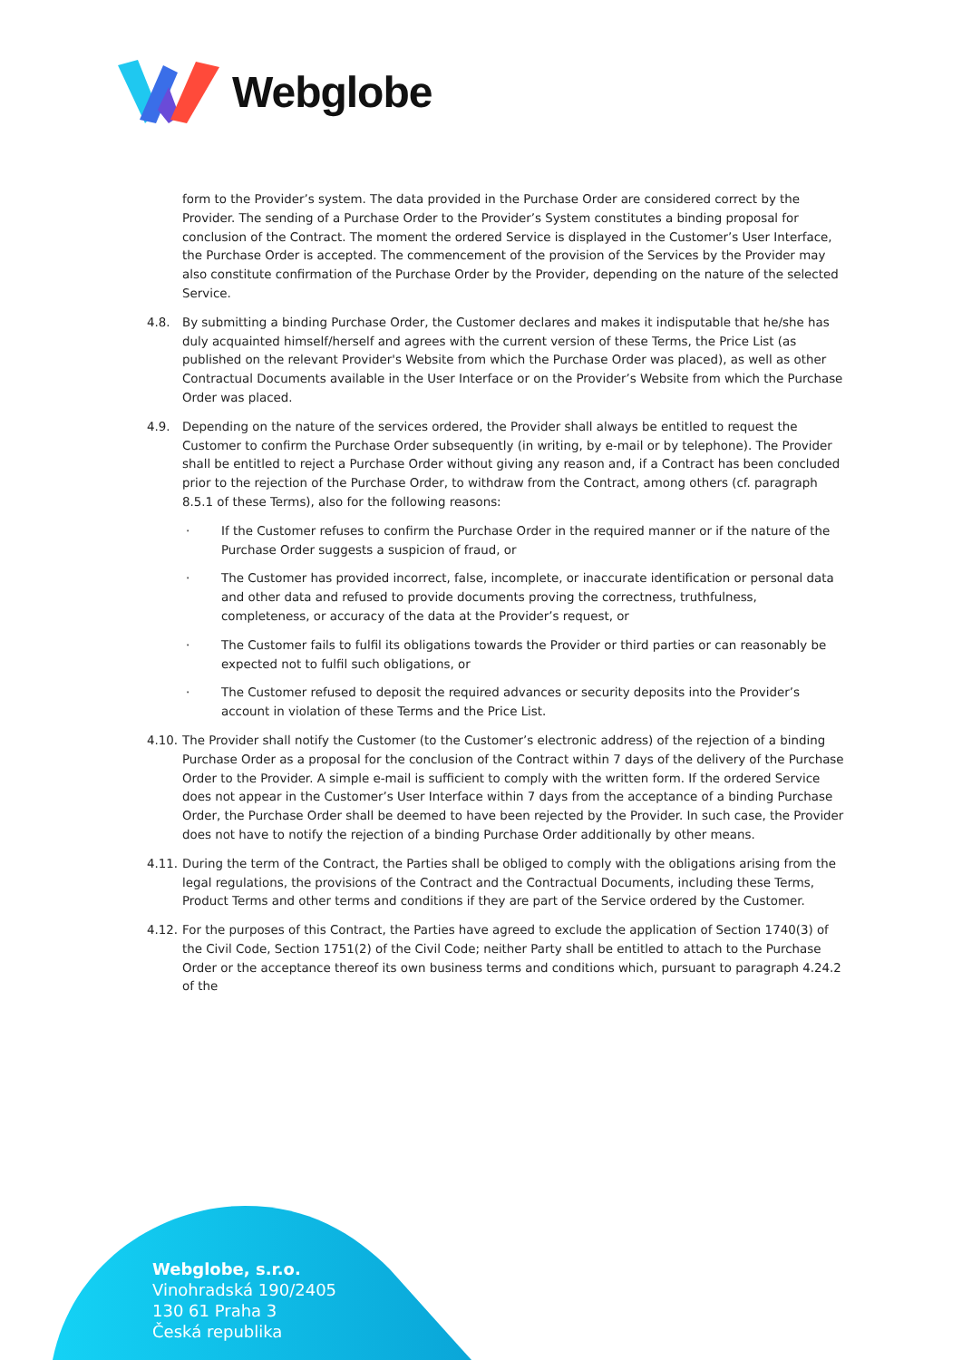Webglobe
form to the Provider’s system. The data provided in the Purchase Order are considered correct by the Provider. The sending of a Purchase Order to the Provider’s System constitutes a binding proposal for conclusion of the Contract. The moment the ordered Service is displayed in the Customer’s User Interface, the Purchase Order is accepted. The commencement of the provision of the Services by the Provider may also constitute confirmation of the Purchase Order by the Provider, depending on the nature of the selected Service.
4.8. By submitting a binding Purchase Order, the Customer declares and makes it indisputable that he/she has duly acquainted himself/herself and agrees with the current version of these Terms, the Price List (as published on the relevant Provider's Website from which the Purchase Order was placed), as well as other Contractual Documents available in the User Interface or on the Provider’s Website from which the Purchase Order was placed.
4.9. Depending on the nature of the services ordered, the Provider shall always be entitled to request the Customer to confirm the Purchase Order subsequently (in writing, by e-mail or by telephone). The Provider shall be entitled to reject a Purchase Order without giving any reason and, if a Contract has been concluded prior to the rejection of the Purchase Order, to withdraw from the Contract, among others (cf. paragraph 8.5.1 of these Terms), also for the following reasons:
· If the Customer refuses to confirm the Purchase Order in the required manner or if the nature of the Purchase Order suggests a suspicion of fraud, or
· The Customer has provided incorrect, false, incomplete, or inaccurate identification or personal data and other data and refused to provide documents proving the correctness, truthfulness, completeness, or accuracy of the data at the Provider’s request, or
· The Customer fails to fulfil its obligations towards the Provider or third parties or can reasonably be expected not to fulfil such obligations, or
· The Customer refused to deposit the required advances or security deposits into the Provider’s account in violation of these Terms and the Price List.
4.10.
The Provider shall notify the Customer (to the Customer’s electronic address) of the rejection of a binding Purchase Order as a proposal for the conclusion of the Contract within 7 days of the delivery of the Purchase Order to the Provider. A simple e-mail is sufficient to comply with the written form. If the ordered Service does not appear in the Customer’s User Interface within 7 days from the acceptance of a binding Purchase Order, the Purchase Order shall be deemed to have been rejected by the Provider. In such case, the Provider does not have to notify the rejection of a binding Purchase Order additionally by other means.
4.11.
During the term of the Contract, the Parties shall be obliged to comply with the obligations arising from the legal regulations, the provisions of the Contract and the Contractual Documents, including these Terms, Product Terms and other terms and conditions if they are part of the Service ordered by the Customer.
4.12.
For the purposes of this Contract, the Parties have agreed to exclude the application of Section 1740(3) of the Civil Code, Section 1751(2) of the Civil Code; neither Party shall be entitled to attach to the Purchase Order or the acceptance thereof its own business terms and conditions which, pursuant to paragraph 4.24.2 of the
Webglobe, s.r.o.
Vinohradská 190/2405
130 61 Praha 3
Česká republika